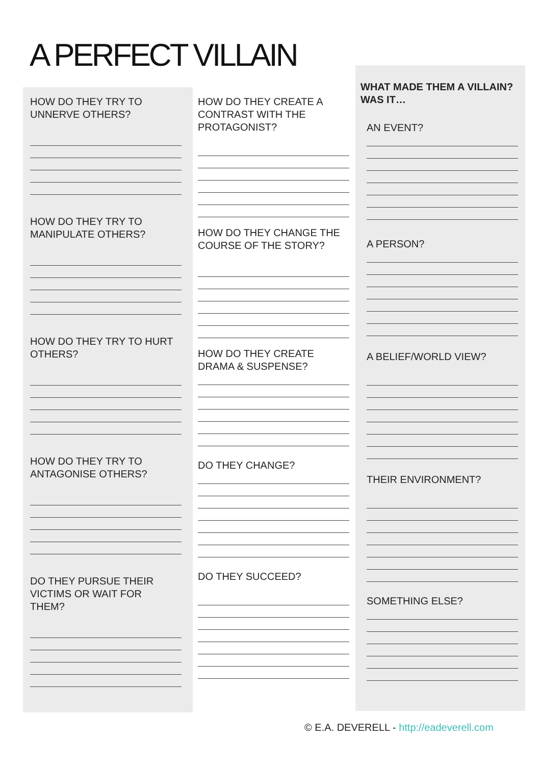A PERFECT VILLAIN
HOW DO THEY TRY TO
UNNERVE OTHERS?
HOW DO THEY TRY TO
MANIPULATE OTHERS?
HOW DO THEY TRY TO HURT
OTHERS?
HOW DO THEY TRY TO
ANTAGONISE OTHERS?
DO THEY PURSUE THEIR
VICTIMS OR WAIT FOR
THEM?
HOW DO THEY CREATE A
CONTRAST WITH THE
PROTAGONIST?
HOW DO THEY CHANGE THE
COURSE OF THE STORY?
HOW DO THEY CREATE
DRAMA & SUSPENSE?
DO THEY CHANGE?
DO THEY SUCCEED?
WHAT MADE THEM A VILLAIN?
WAS IT…
AN EVENT?
A PERSON?
A BELIEF/WORLD VIEW?
THEIR ENVIRONMENT?
SOMETHING ELSE?
© E.A. DEVERELL - http://eadeverell.com